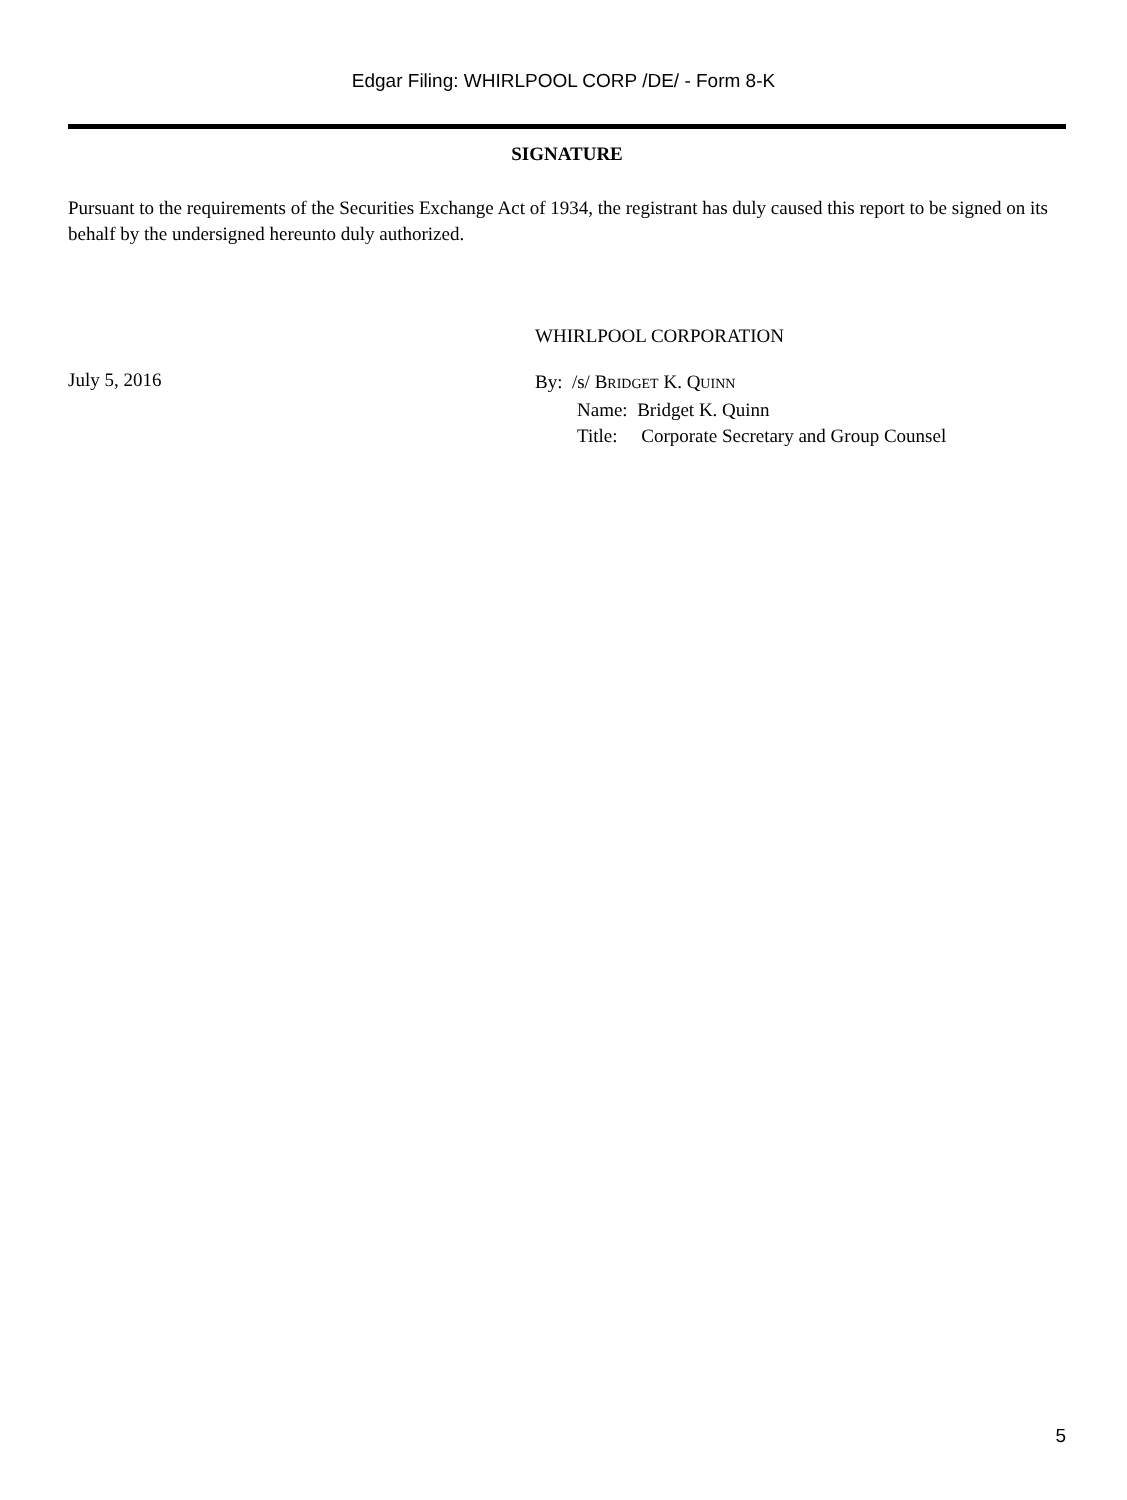Edgar Filing: WHIRLPOOL CORP /DE/ - Form 8-K
SIGNATURE
Pursuant to the requirements of the Securities Exchange Act of 1934, the registrant has duly caused this report to be signed on its behalf by the undersigned hereunto duly authorized.
July 5, 2016
WHIRLPOOL CORPORATION
By: /s/ BRIDGET K. QUINN
Name: Bridget K. Quinn
Title: Corporate Secretary and Group Counsel
5